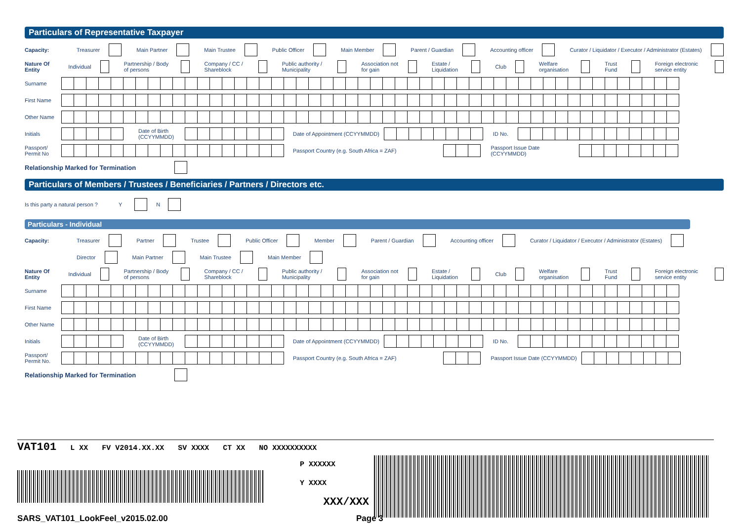Particulars of Representative Taxpayer
Capacity:
Treasurer Main Partner Main Trustee Public Officer Main Member Parent / Guardian Accounting officer Curator / Liquidator / Executor / Administrator (Estates)
Nature Of Entity
Individual Partnership / Body of persons Company / CC / Shareblock Public authority / Municipality Association not for gain Estate / Liquidation Club Welfare organisation Trust Fund Foreign electronic service entity
Surname
First Name
Other Name
Initials
Date of Birth (CCYYMMDD)
Date of Appointment (CCYYMMDD) ID No.
Passport/ Permit No
Passport Country (e.g. South Africa = ZAF)
Passport Issue Date (CCYYMMDD)
Relationship Marked for Termination
Particulars of Members / Trustees / Beneficiaries / Partners / Directors etc.
Is this party a natural person ? Y N
Particulars - Individual
Capacity:
Treasurer Partner Trustee Public Officer Member Parent / Guardian Accounting officer Curator / Liquidator / Executor / Administrator (Estates)
Director Main Partner Main Trustee Main Member
Nature Of Entity
Individual Partnership / Body of persons Company / CC / Shareblock Public authority / Municipality Association not for gain Estate / Liquidation Club Welfare organisation Trust Fund Foreign electronic service entity
Surname
First Name
Other Name
Initials
Date of Birth (CCYYMMDD)
Date of Appointment (CCYYMMDD) ID No.
Passport/ Permit No.
Passport Country (e.g. South Africa = ZAF)
Passport Issue Date (CCYYMMDD)
Relationship Marked for Termination
VAT101 L XX FV V2014.XX.XX SV XXXX CT XX NO XXXXXXXXXX
P XXXXXX
Y XXXX
XXX/XXX
SARS_VAT101_LookFeel_v2015.02.00 Page 3